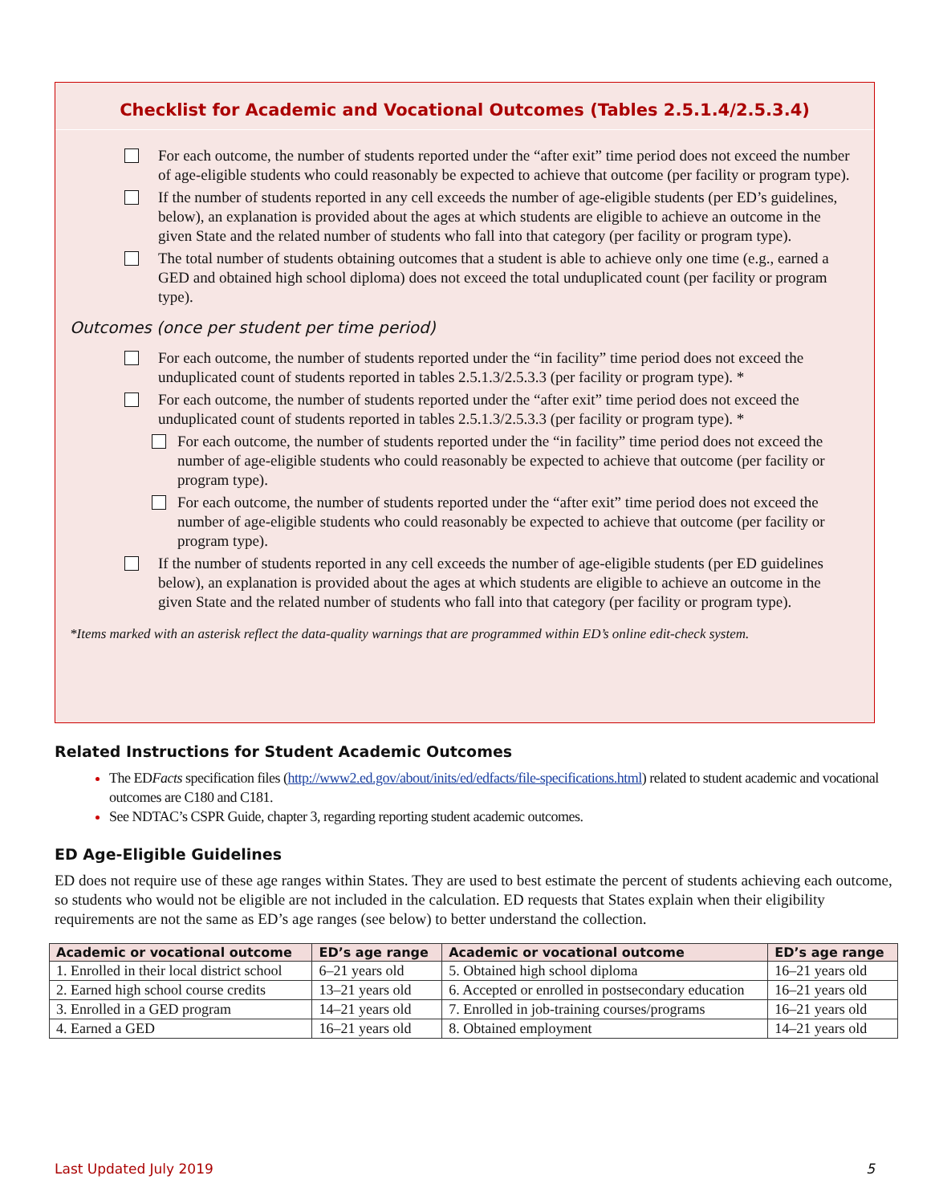Checklist for Academic and Vocational Outcomes (Tables 2.5.1.4/2.5.3.4)
For each outcome, the number of students reported under the “after exit” time period does not exceed the number of age-eligible students who could reasonably be expected to achieve that outcome (per facility or program type).
If the number of students reported in any cell exceeds the number of age-eligible students (per ED’s guidelines, below), an explanation is provided about the ages at which students are eligible to achieve an outcome in the given State and the related number of students who fall into that category (per facility or program type).
The total number of students obtaining outcomes that a student is able to achieve only one time (e.g., earned a GED and obtained high school diploma) does not exceed the total unduplicated count (per facility or program type).
Outcomes (once per student per time period)
For each outcome, the number of students reported under the “in facility” time period does not exceed the unduplicated count of students reported in tables 2.5.1.3/2.5.3.3 (per facility or program type). *
For each outcome, the number of students reported under the “after exit” time period does not exceed the unduplicated count of students reported in tables 2.5.1.3/2.5.3.3 (per facility or program type). *
For each outcome, the number of students reported under the “in facility” time period does not exceed the number of age-eligible students who could reasonably be expected to achieve that outcome (per facility or program type).
For each outcome, the number of students reported under the “after exit” time period does not exceed the number of age-eligible students who could reasonably be expected to achieve that outcome (per facility or program type).
If the number of students reported in any cell exceeds the number of age-eligible students (per ED guidelines below), an explanation is provided about the ages at which students are eligible to achieve an outcome in the given State and the related number of students who fall into that category (per facility or program type).
*Items marked with an asterisk reflect the data-quality warnings that are programmed within ED’s online edit-check system.
Related Instructions for Student Academic Outcomes
The EDFacts specification files (http://www2.ed.gov/about/inits/ed/edfacts/file-specifications.html) related to student academic and vocational outcomes are C180 and C181.
See NDTAC’s CSPR Guide, chapter 3, regarding reporting student academic outcomes.
ED Age-Eligible Guidelines
ED does not require use of these age ranges within States. They are used to best estimate the percent of students achieving each outcome, so students who would not be eligible are not included in the calculation. ED requests that States explain when their eligibility requirements are not the same as ED’s age ranges (see below) to better understand the collection.
| Academic or vocational outcome | ED’s age range | Academic or vocational outcome | ED’s age range |
| --- | --- | --- | --- |
| 1. Enrolled in their local district school | 6–21 years old | 5. Obtained high school diploma | 16–21 years old |
| 2. Earned high school course credits | 13–21 years old | 6. Accepted or enrolled in postsecondary education | 16–21 years old |
| 3. Enrolled in a GED program | 14–21 years old | 7. Enrolled in job-training courses/programs | 16–21 years old |
| 4. Earned a GED | 16–21 years old | 8. Obtained employment | 14–21 years old |
Last Updated July 2019 5